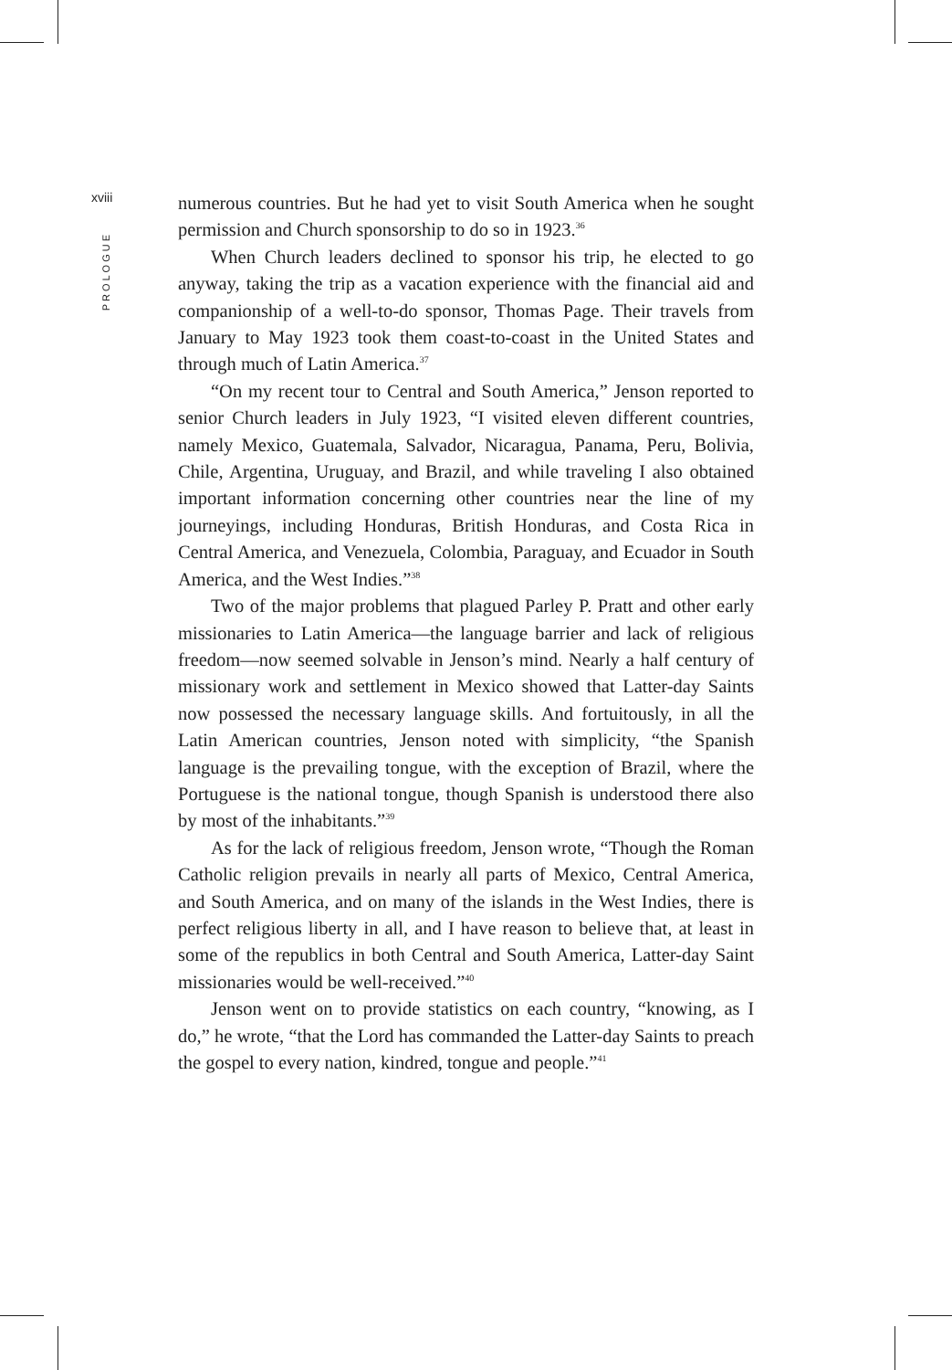xviii
PROLOGUE
numerous countries. But he had yet to visit South America when he sought permission and Church sponsorship to do so in 1923.<sup>36</sup>
When Church leaders declined to sponsor his trip, he elected to go anyway, taking the trip as a vacation experience with the financial aid and companionship of a well-to-do sponsor, Thomas Page. Their travels from January to May 1923 took them coast-to-coast in the United States and through much of Latin America.<sup>37</sup>
“On my recent tour to Central and South America,” Jenson reported to senior Church leaders in July 1923, “I visited eleven different countries, namely Mexico, Guatemala, Salvador, Nicaragua, Panama, Peru, Bolivia, Chile, Argentina, Uruguay, and Brazil, and while traveling I also obtained important information concerning other countries near the line of my journeyings, including Honduras, British Honduras, and Costa Rica in Central America, and Venezuela, Colombia, Paraguay, and Ecuador in South America, and the West Indies.”<sup>38</sup>
Two of the major problems that plagued Parley P. Pratt and other early missionaries to Latin America—the language barrier and lack of religious freedom—now seemed solvable in Jenson’s mind. Nearly a half century of missionary work and settlement in Mexico showed that Latter-day Saints now possessed the necessary language skills. And fortuitously, in all the Latin American countries, Jenson noted with simplicity, “the Spanish language is the prevailing tongue, with the exception of Brazil, where the Portuguese is the national tongue, though Spanish is understood there also by most of the inhabitants.”<sup>39</sup>
As for the lack of religious freedom, Jenson wrote, “Though the Roman Catholic religion prevails in nearly all parts of Mexico, Central America, and South America, and on many of the islands in the West Indies, there is perfect religious liberty in all, and I have reason to believe that, at least in some of the republics in both Central and South America, Latter-day Saint missionaries would be well-received.”<sup>40</sup>
Jenson went on to provide statistics on each country, “knowing, as I do,” he wrote, “that the Lord has commanded the Latter-day Saints to preach the gospel to every nation, kindred, tongue and people.”<sup>41</sup>